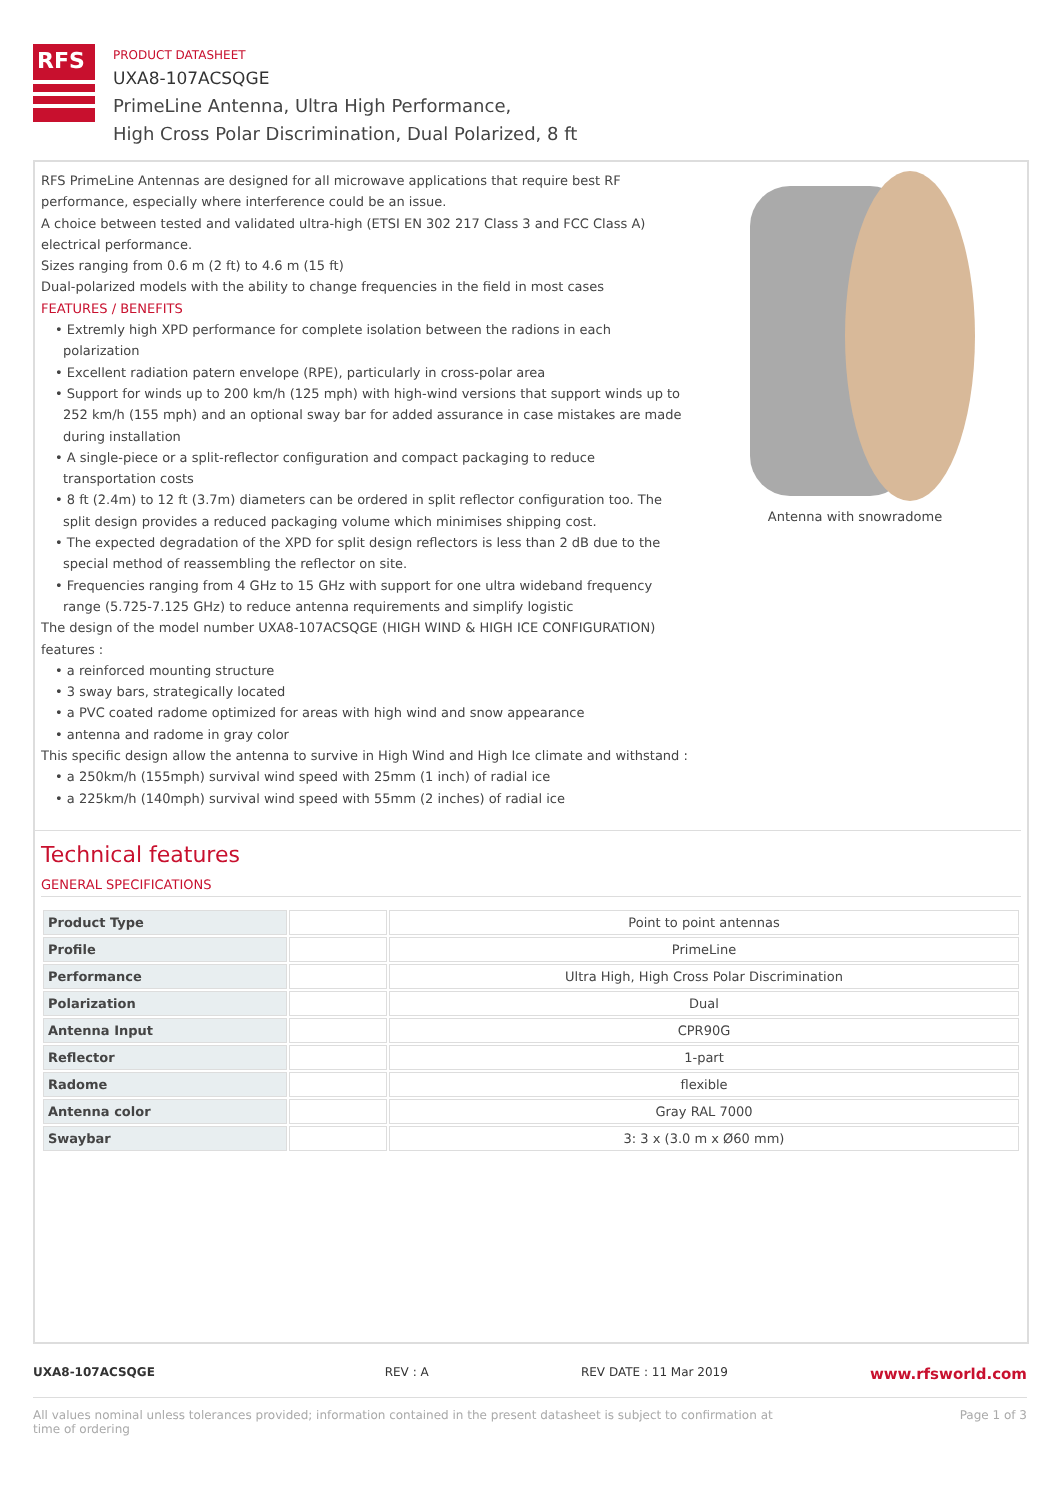RFS
PRODUCT DATASHEET
UXA8-107ACSQGE
PrimeLine Antenna, Ultra High Performance,
High Cross Polar Discrimination, Dual Polarized, 8 ft
RFS PrimeLine Antennas are designed for all microwave applications that require best RF performance, especially where interference could be an issue.
A choice between tested and validated ultra-high (ETSI EN 302 217 Class 3 and FCC Class A) electrical performance.
Sizes ranging from 0.6 m (2 ft) to 4.6 m (15 ft)
Dual-polarized models with the ability to change frequencies in the field in most cases
FEATURES / BENEFITS
• Extremly high XPD performance for complete isolation between the radions in each polarization
• Excellent radiation patern envelope (RPE), particularly in cross-polar area
• Support for winds up to 200 km/h (125 mph) with high-wind versions that support winds up to 252 km/h (155 mph) and an optional sway bar for added assurance in case mistakes are made during installation
• A single-piece or a split-reflector configuration and compact packaging to reduce transportation costs
• 8 ft (2.4m) to 12 ft (3.7m) diameters can be ordered in split reflector configuration too. The split design provides a reduced packaging volume which minimises shipping cost.
• The expected degradation of the XPD for split design reflectors is less than 2 dB due to the special method of reassembling the reflector on site.
• Frequencies ranging from 4 GHz to 15 GHz with support for one ultra wideband frequency range (5.725-7.125 GHz) to reduce antenna requirements and simplify logistic
The design of the model number UXA8-107ACSQGE (HIGH WIND & HIGH ICE CONFIGURATION) features :
• a reinforced mounting structure
• 3 sway bars, strategically located
• a PVC coated radome optimized for areas with high wind and snow appearance
• antenna and radome in gray color
This specific design allow the antenna to survive in High Wind and High Ice climate and withstand :
• a 250km/h (155mph) survival wind speed with 25mm (1 inch) of radial ice
• a 225km/h (140mph) survival wind speed with 55mm (2 inches) of radial ice
Antenna with snowradome
Technical features
GENERAL SPECIFICATIONS
| Product Type | | Point to point antennas |
| Profile | | PrimeLine |
| Performance | | Ultra High, High Cross Polar Discrimination |
| Polarization | | Dual |
| Antenna Input | | CPR90G |
| Reflector | | 1-part |
| Radome | | flexible |
| Antenna color | | Gray RAL 7000 |
| Swaybar | | 3: 3 x (3.0 m x Ø60 mm) |
UXA8-107ACSQGE REV : A REV DATE : 11 Mar 2019 www.rfsworld.com
All values nominal unless tolerances provided; information contained in the present datasheet is subject to confirmation at
time of ordering Page 1 of 3